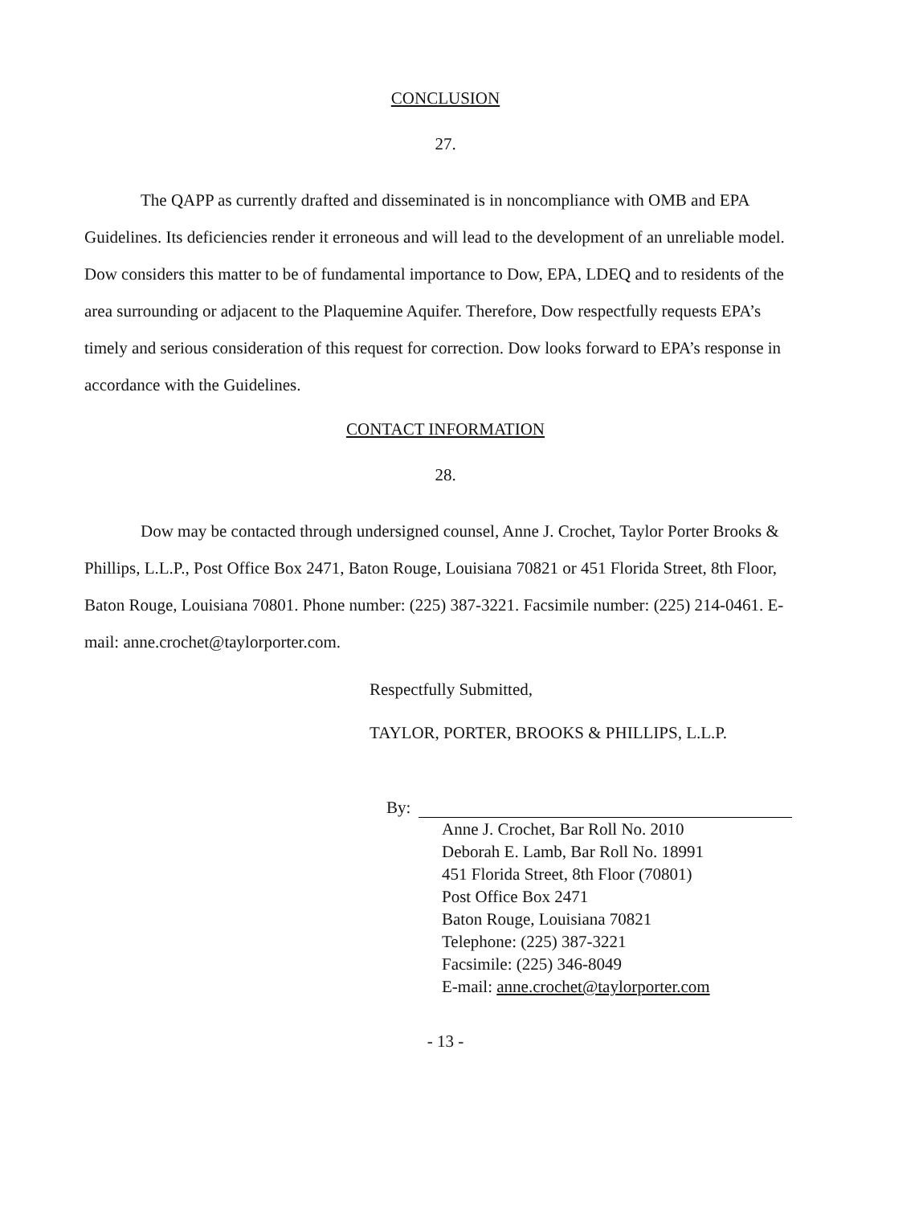CONCLUSION
27.
The QAPP as currently drafted and disseminated is in noncompliance with OMB and EPA Guidelines. Its deficiencies render it erroneous and will lead to the development of an unreliable model. Dow considers this matter to be of fundamental importance to Dow, EPA, LDEQ and to residents of the area surrounding or adjacent to the Plaquemine Aquifer. Therefore, Dow respectfully requests EPA’s timely and serious consideration of this request for correction. Dow looks forward to EPA’s response in accordance with the Guidelines.
CONTACT INFORMATION
28.
Dow may be contacted through undersigned counsel, Anne J. Crochet, Taylor Porter Brooks & Phillips, L.L.P., Post Office Box 2471, Baton Rouge, Louisiana 70821 or 451 Florida Street, 8th Floor, Baton Rouge, Louisiana 70801. Phone number: (225) 387-3221. Facsimile number: (225) 214-0461. E-mail: anne.crochet@taylorporter.com.
Respectfully Submitted,
TAYLOR, PORTER, BROOKS & PHILLIPS, L.L.P.
By:
Anne J. Crochet, Bar Roll No. 2010
Deborah E. Lamb, Bar Roll No. 18991
451 Florida Street, 8th Floor (70801)
Post Office Box 2471
Baton Rouge, Louisiana 70821
Telephone: (225) 387-3221
Facsimile: (225) 346-8049
E-mail: anne.crochet@taylorporter.com
- 13 -